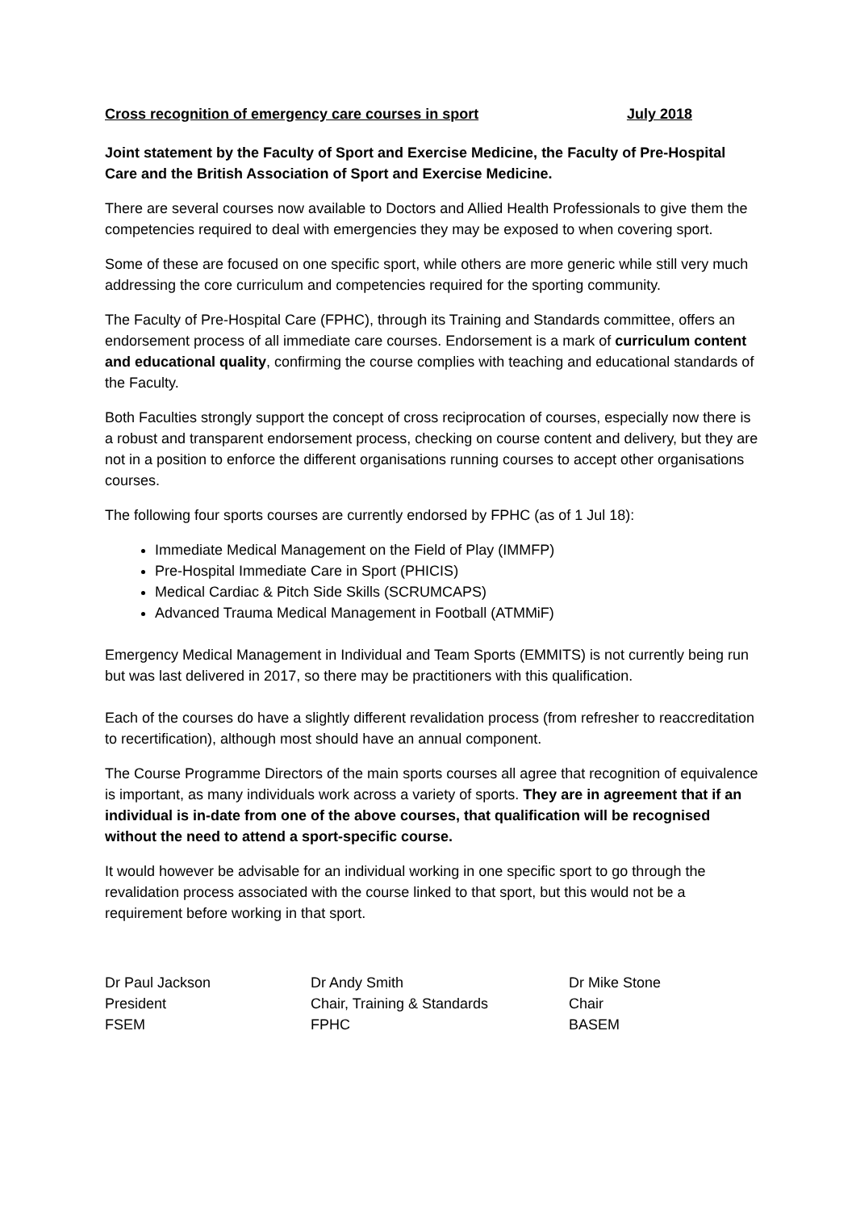Cross recognition of emergency care courses in sport July 2018
Joint statement by the Faculty of Sport and Exercise Medicine, the Faculty of Pre-Hospital Care and the British Association of Sport and Exercise Medicine.
There are several courses now available to Doctors and Allied Health Professionals to give them the competencies required to deal with emergencies they may be exposed to when covering sport.
Some of these are focused on one specific sport, while others are more generic while still very much addressing the core curriculum and competencies required for the sporting community.
The Faculty of Pre-Hospital Care (FPHC), through its Training and Standards committee, offers an endorsement process of all immediate care courses. Endorsement is a mark of curriculum content and educational quality, confirming the course complies with teaching and educational standards of the Faculty.
Both Faculties strongly support the concept of cross reciprocation of courses, especially now there is a robust and transparent endorsement process, checking on course content and delivery, but they are not in a position to enforce the different organisations running courses to accept other organisations courses.
The following four sports courses are currently endorsed by FPHC (as of 1 Jul 18):
Immediate Medical Management on the Field of Play (IMMFP)
Pre-Hospital Immediate Care in Sport (PHICIS)
Medical Cardiac & Pitch Side Skills (SCRUMCAPS)
Advanced Trauma Medical Management in Football (ATMMiF)
Emergency Medical Management in Individual and Team Sports (EMMITS) is not currently being run but was last delivered in 2017, so there may be practitioners with this qualification.
Each of the courses do have a slightly different revalidation process (from refresher to reaccreditation to recertification), although most should have an annual component.
The Course Programme Directors of the main sports courses all agree that recognition of equivalence is important, as many individuals work across a variety of sports. They are in agreement that if an individual is in-date from one of the above courses, that qualification will be recognised without the need to attend a sport-specific course.
It would however be advisable for an individual working in one specific sport to go through the revalidation process associated with the course linked to that sport, but this would not be a requirement before working in that sport.
Dr Paul Jackson
President
FSEM
Dr Andy Smith
Chair, Training & Standards
FPHC
Dr Mike Stone
Chair
BASEM